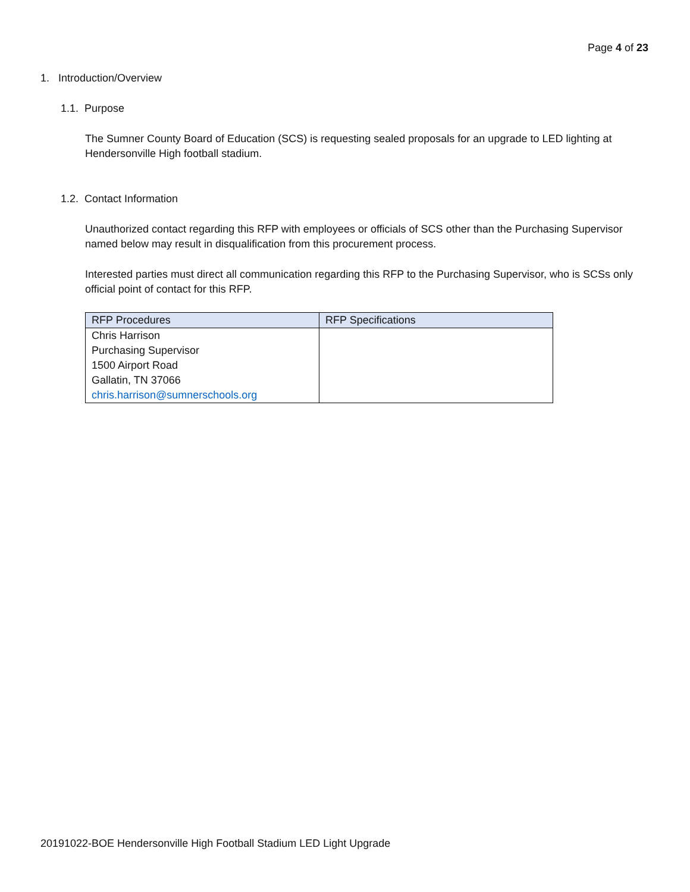Page 4 of 23
1. Introduction/Overview
1.1. Purpose
The Sumner County Board of Education (SCS) is requesting sealed proposals for an upgrade to LED lighting at Hendersonville High football stadium.
1.2. Contact Information
Unauthorized contact regarding this RFP with employees or officials of SCS other than the Purchasing Supervisor named below may result in disqualification from this procurement process.
Interested parties must direct all communication regarding this RFP to the Purchasing Supervisor, who is SCSs only official point of contact for this RFP.
| RFP Procedures | RFP Specifications |
| --- | --- |
| Chris Harrison Purchasing Supervisor 1500 Airport Road Gallatin, TN 37066 chris.harrison@sumnerschools.org | |
20191022-BOE Hendersonville High Football Stadium LED Light Upgrade